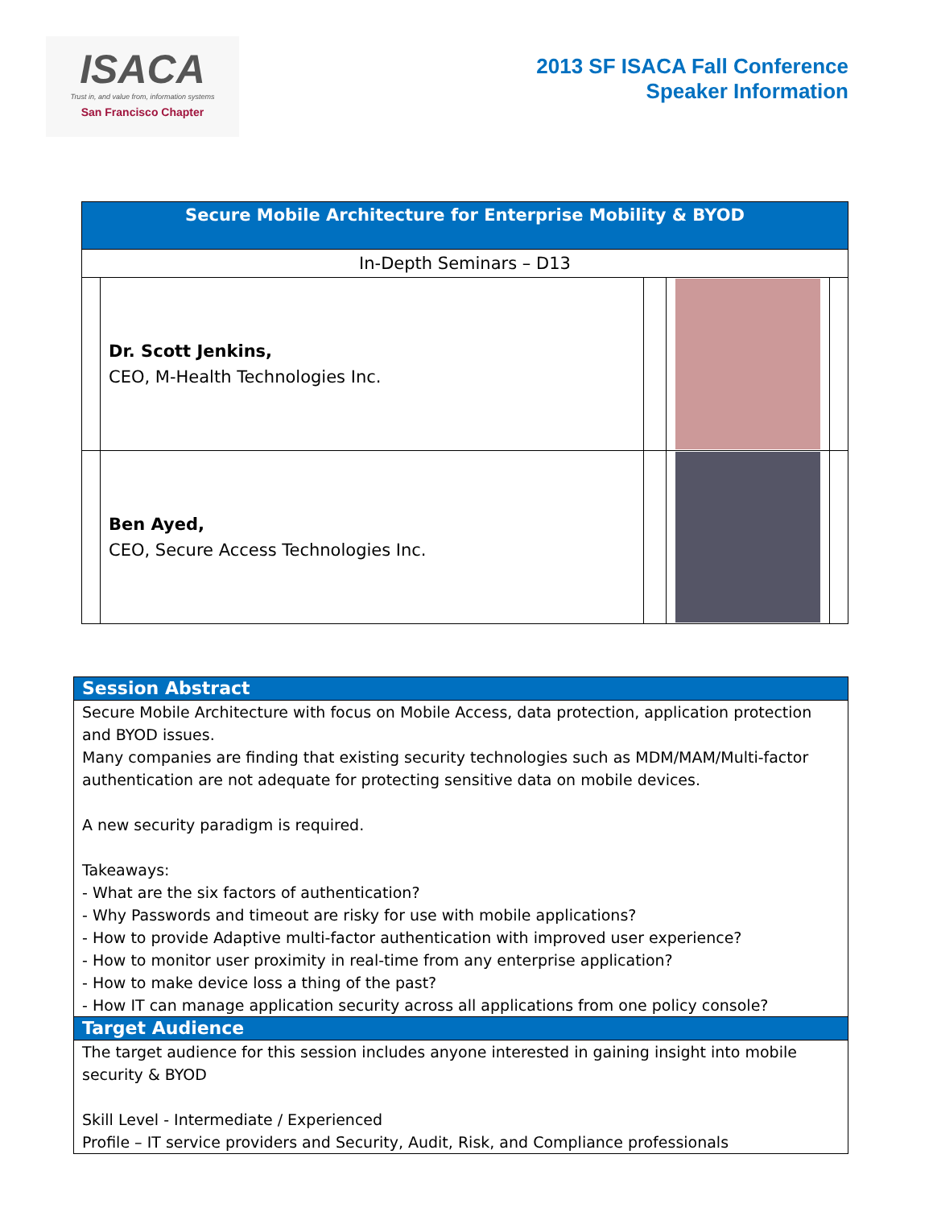ISACA
Trust in, and value from, information systems
San Francisco Chapter
2013 SF ISACA Fall Conference
Speaker Information
| Secure Mobile Architecture for Enterprise Mobility & BYOD | | | | |
| In-Depth Seminars – D13 | | | | |
| | Dr. Scott Jenkins, CEO, M-Health Technologies Inc. | | | |
| | Ben Ayed, CEO, Secure Access Technologies Inc. | | | |
| Session Abstract |
| Secure Mobile Architecture with focus on Mobile Access, data protection, application protection and BYOD issues. Many companies are finding that existing security technologies such as MDM/MAM/Multi-factor authentication are not adequate for protecting sensitive data on mobile devices. A new security paradigm is required. Takeaways: - What are the six factors of authentication? - Why Passwords and timeout are risky for use with mobile applications? - How to provide Adaptive multi-factor authentication with improved user experience? - How to monitor user proximity in real-time from any enterprise application? - How to make device loss a thing of the past? - How IT can manage application security across all applications from one policy console? |
| Target Audience |
| The target audience for this session includes anyone interested in gaining insight into mobile security & BYOD Skill Level - Intermediate / Experienced Profile – IT service providers and Security, Audit, Risk, and Compliance professionals |